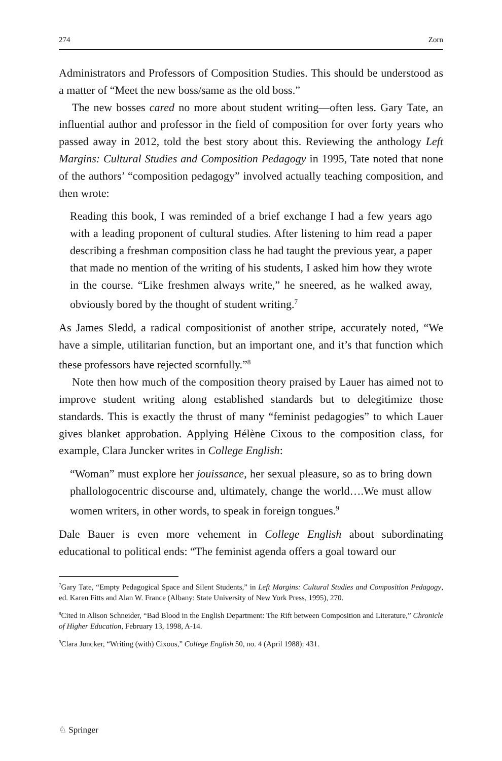274 Zorn
Administrators and Professors of Composition Studies. This should be understood as a matter of “Meet the new boss/same as the old boss.”
The new bosses cared no more about student writing—often less. Gary Tate, an influential author and professor in the field of composition for over forty years who passed away in 2012, told the best story about this. Reviewing the anthology Left Margins: Cultural Studies and Composition Pedagogy in 1995, Tate noted that none of the authors’ “composition pedagogy” involved actually teaching composition, and then wrote:
Reading this book, I was reminded of a brief exchange I had a few years ago with a leading proponent of cultural studies. After listening to him read a paper describing a freshman composition class he had taught the previous year, a paper that made no mention of the writing of his students, I asked him how they wrote in the course. “Like freshmen always write,” he sneered, as he walked away, obviously bored by the thought of student writing.<sup>7</sup>
As James Sledd, a radical compositionist of another stripe, accurately noted, “We have a simple, utilitarian function, but an important one, and it’s that function which these professors have rejected scornfully.”<sup>8</sup>
Note then how much of the composition theory praised by Lauer has aimed not to improve student writing along established standards but to delegitimize those standards. This is exactly the thrust of many “feminist pedagogies” to which Lauer gives blanket approbation. Applying Hélène Cixous to the composition class, for example, Clara Juncker writes in College English:
“Woman” must explore her jouissance, her sexual pleasure, so as to bring down phallologocentric discourse and, ultimately, change the world….We must allow women writers, in other words, to speak in foreign tongues.<sup>9</sup>
Dale Bauer is even more vehement in College English about subordinating educational to political ends: “The feminist agenda offers a goal toward our
<sup>7</sup> Gary Tate, “Empty Pedagogical Space and Silent Students,” in Left Margins: Cultural Studies and Composition Pedagogy, ed. Karen Fitts and Alan W. France (Albany: State University of New York Press, 1995), 270.
<sup>8</sup> Cited in Alison Schneider, “Bad Blood in the English Department: The Rift between Composition and Literature,” Chronicle of Higher Education, February 13, 1998, A-14.
<sup>9</sup> Clara Juncker, “Writing (with) Cixous,” College English 50, no. 4 (April 1988): 431.
♘ Springer